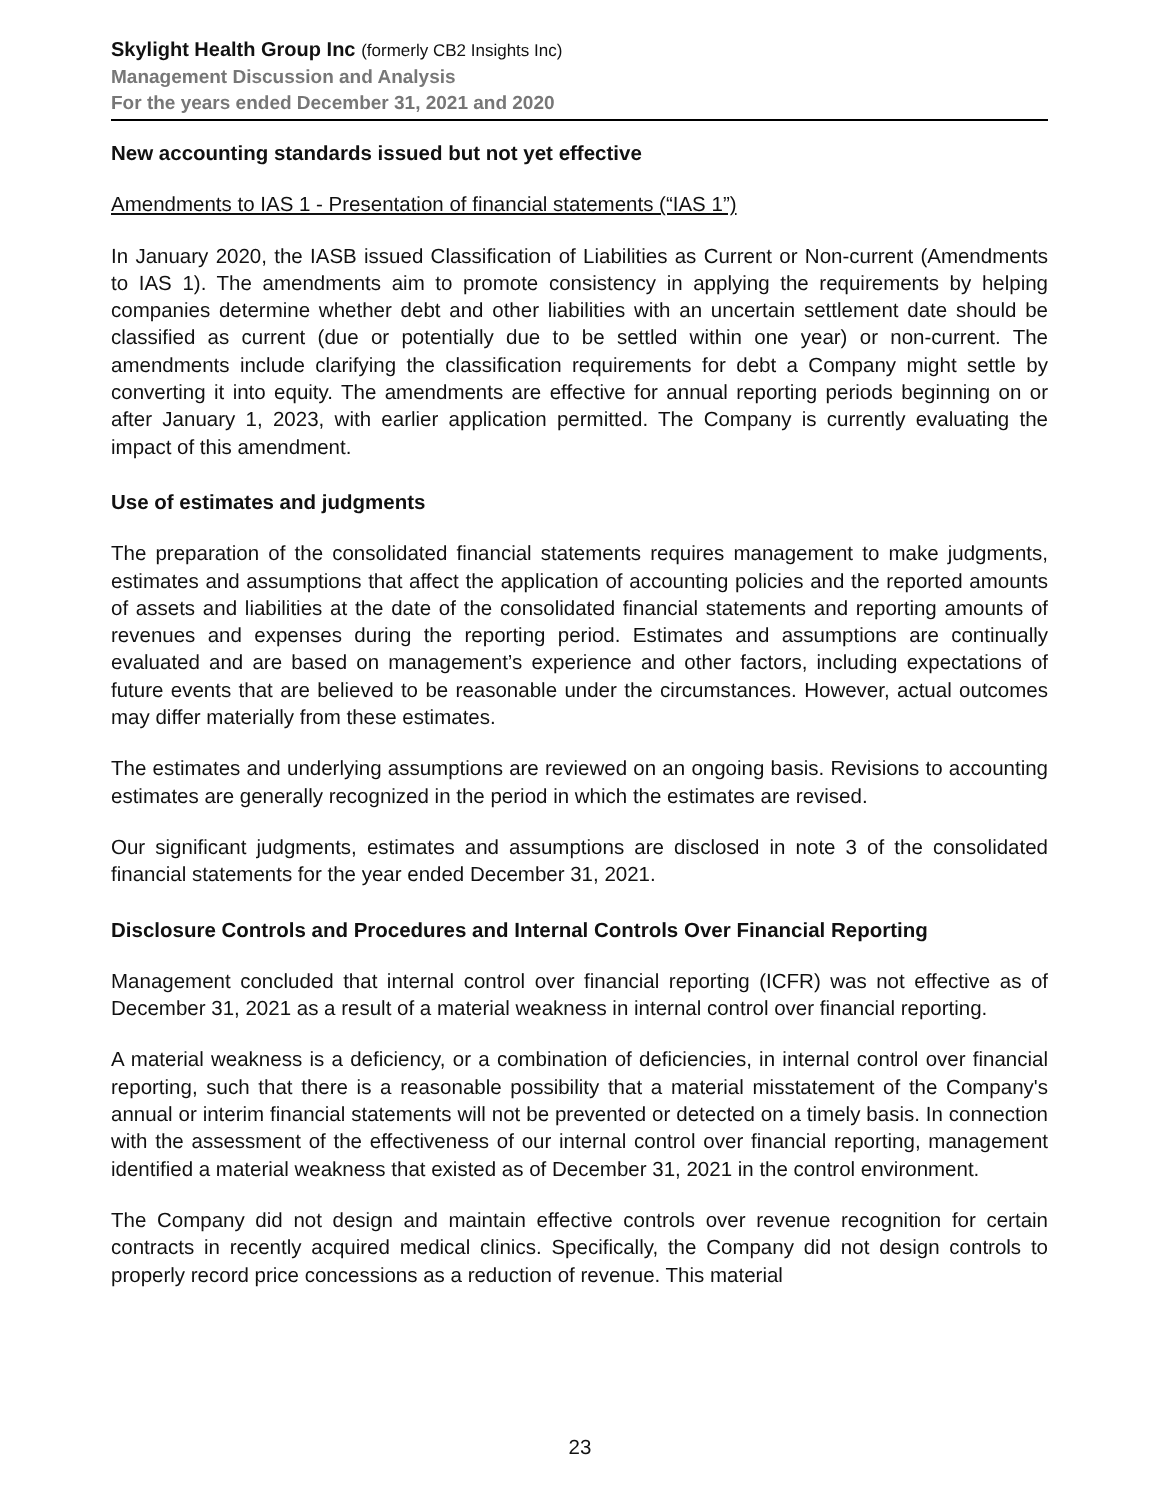Skylight Health Group Inc (formerly CB2 Insights Inc)
Management Discussion and Analysis
For the years ended December 31, 2021 and 2020
New accounting standards issued but not yet effective
Amendments to IAS 1 - Presentation of financial statements (“IAS 1”)
In January 2020, the IASB issued Classification of Liabilities as Current or Non-current (Amendments to IAS 1). The amendments aim to promote consistency in applying the requirements by helping companies determine whether debt and other liabilities with an uncertain settlement date should be classified as current (due or potentially due to be settled within one year) or non-current. The amendments include clarifying the classification requirements for debt a Company might settle by converting it into equity. The amendments are effective for annual reporting periods beginning on or after January 1, 2023, with earlier application permitted. The Company is currently evaluating the impact of this amendment.
Use of estimates and judgments
The preparation of the consolidated financial statements requires management to make judgments, estimates and assumptions that affect the application of accounting policies and the reported amounts of assets and liabilities at the date of the consolidated financial statements and reporting amounts of revenues and expenses during the reporting period. Estimates and assumptions are continually evaluated and are based on management’s experience and other factors, including expectations of future events that are believed to be reasonable under the circumstances. However, actual outcomes may differ materially from these estimates.
The estimates and underlying assumptions are reviewed on an ongoing basis. Revisions to accounting estimates are generally recognized in the period in which the estimates are revised.
Our significant judgments, estimates and assumptions are disclosed in note 3 of the consolidated financial statements for the year ended December 31, 2021.
Disclosure Controls and Procedures and Internal Controls Over Financial Reporting
Management concluded that internal control over financial reporting (ICFR) was not effective as of December 31, 2021 as a result of a material weakness in internal control over financial reporting.
A material weakness is a deficiency, or a combination of deficiencies, in internal control over financial reporting, such that there is a reasonable possibility that a material misstatement of the Company's annual or interim financial statements will not be prevented or detected on a timely basis. In connection with the assessment of the effectiveness of our internal control over financial reporting, management identified a material weakness that existed as of December 31, 2021 in the control environment.
The Company did not design and maintain effective controls over revenue recognition for certain contracts in recently acquired medical clinics. Specifically, the Company did not design controls to properly record price concessions as a reduction of revenue. This material
23